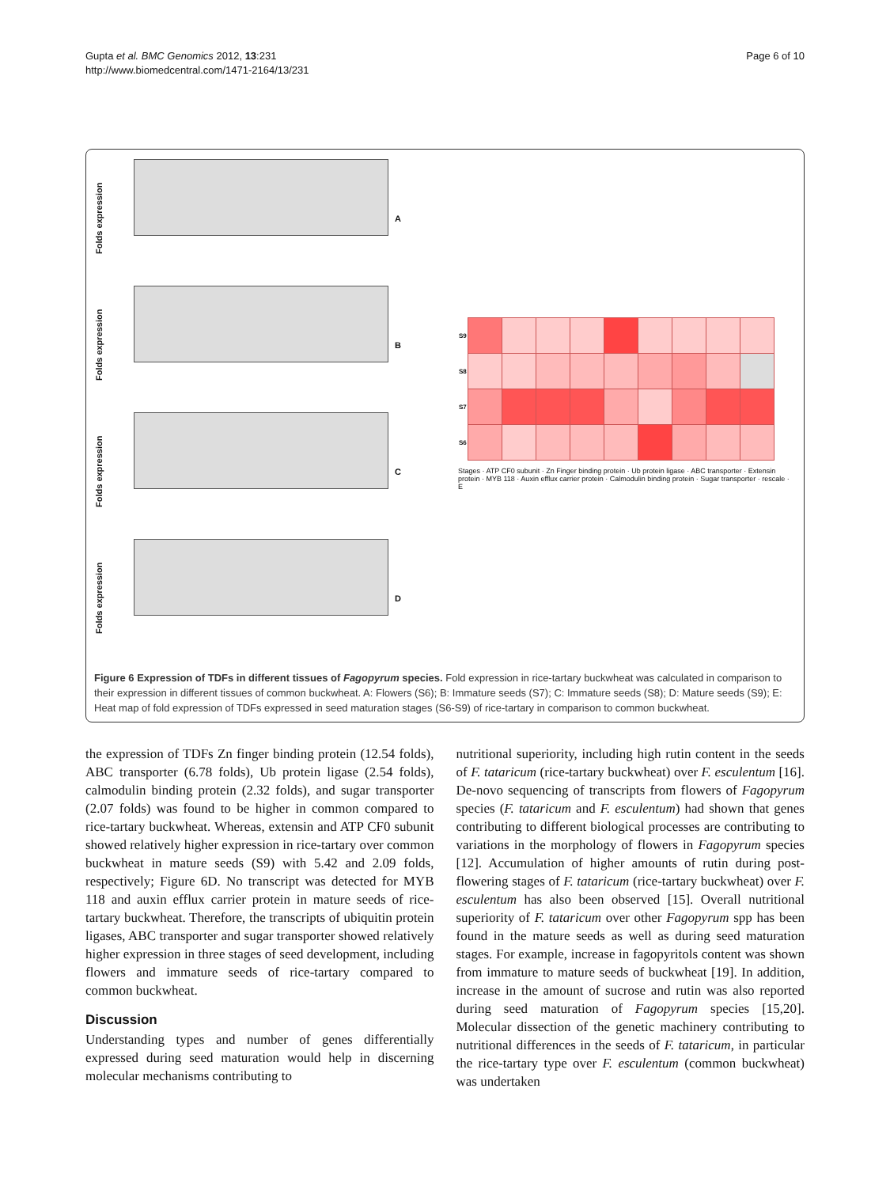Gupta et al. BMC Genomics 2012, 13:231
http://www.biomedcentral.com/1471-2164/13/231
Page 6 of 10
Folds expression
A
Folds expression
B
Folds expression
C
Folds expression
D
| S9 | | | | | | | | | |
| S8 | | | | | | | | | |
| S7 | | | | | | | | | |
| S6 | | | | | | | | | |
Stages · ATP CF0 subunit · Zn Finger binding protein · Ub protein ligase · ABC transporter · Extensin protein · MYB 118 · Auxin efflux carrier protein · Calmodulin binding protein · Sugar transporter · rescale · E
Figure 6 Expression of TDFs in different tissues of Fagopyrum species. Fold expression in rice-tartary buckwheat was calculated in comparison to their expression in different tissues of common buckwheat. A: Flowers (S6); B: Immature seeds (S7); C: Immature seeds (S8); D: Mature seeds (S9); E: Heat map of fold expression of TDFs expressed in seed maturation stages (S6-S9) of rice-tartary in comparison to common buckwheat.
the expression of TDFs Zn finger binding protein (12.54 folds), ABC transporter (6.78 folds), Ub protein ligase (2.54 folds), calmodulin binding protein (2.32 folds), and sugar transporter (2.07 folds) was found to be higher in common compared to rice-tartary buckwheat. Whereas, extensin and ATP CF0 subunit showed relatively higher expression in rice-tartary over common buckwheat in mature seeds (S9) with 5.42 and 2.09 folds, respectively; Figure 6D. No transcript was detected for MYB 118 and auxin efflux carrier protein in mature seeds of rice-tartary buckwheat. Therefore, the transcripts of ubiquitin protein ligases, ABC transporter and sugar transporter showed relatively higher expression in three stages of seed development, including flowers and immature seeds of rice-tartary compared to common buckwheat.
Discussion
Understanding types and number of genes differentially expressed during seed maturation would help in discerning molecular mechanisms contributing to
nutritional superiority, including high rutin content in the seeds of F. tataricum (rice-tartary buckwheat) over F. esculentum [16]. De-novo sequencing of transcripts from flowers of Fagopyrum species (F. tataricum and F. esculentum) had shown that genes contributing to different biological processes are contributing to variations in the morphology of flowers in Fagopyrum species [12]. Accumulation of higher amounts of rutin during post-flowering stages of F. tataricum (rice-tartary buckwheat) over F. esculentum has also been observed [15]. Overall nutritional superiority of F. tataricum over other Fagopyrum spp has been found in the mature seeds as well as during seed maturation stages. For example, increase in fagopyritols content was shown from immature to mature seeds of buckwheat [19]. In addition, increase in the amount of sucrose and rutin was also reported during seed maturation of Fagopyrum species [15,20]. Molecular dissection of the genetic machinery contributing to nutritional differences in the seeds of F. tataricum, in particular the rice-tartary type over F. esculentum (common buckwheat) was undertaken